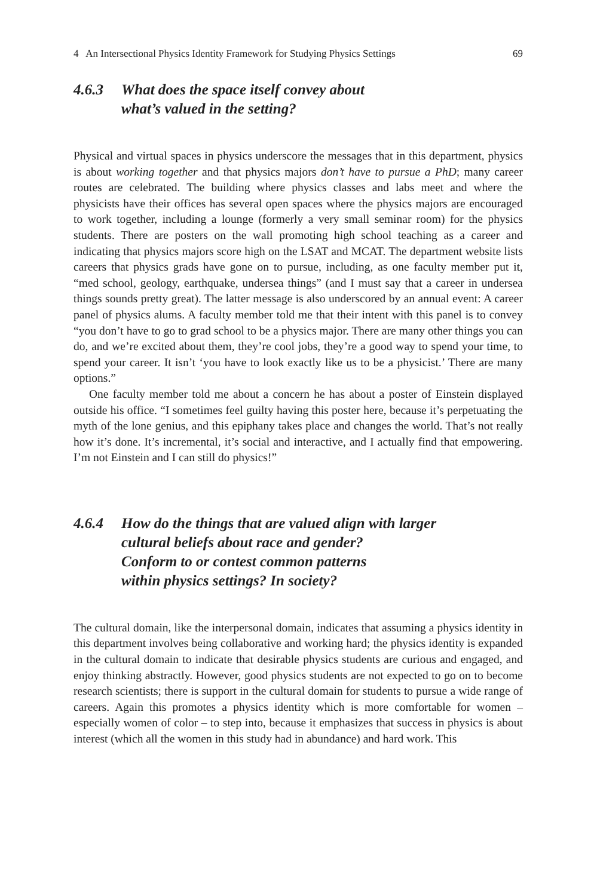4 An Intersectional Physics Identity Framework for Studying Physics Settings 69
4.6.3 What does the space itself convey about
what’s valued in the setting?
Physical and virtual spaces in physics underscore the messages that in this department, physics is about working together and that physics majors don’t have to pursue a PhD; many career routes are celebrated. The building where physics classes and labs meet and where the physicists have their offices has several open spaces where the physics majors are encouraged to work together, including a lounge (formerly a very small seminar room) for the physics students. There are posters on the wall promoting high school teaching as a career and indicating that physics majors score high on the LSAT and MCAT. The department website lists careers that physics grads have gone on to pursue, including, as one faculty member put it, “med school, geology, earthquake, undersea things” (and I must say that a career in undersea things sounds pretty great). The latter message is also underscored by an annual event: A career panel of physics alums. A faculty member told me that their intent with this panel is to convey “you don’t have to go to grad school to be a physics major. There are many other things you can do, and we’re excited about them, they’re cool jobs, they’re a good way to spend your time, to spend your career. It isn’t ‘you have to look exactly like us to be a physicist.’ There are many options.”
One faculty member told me about a concern he has about a poster of Einstein displayed outside his office. “I sometimes feel guilty having this poster here, because it’s perpetuating the myth of the lone genius, and this epiphany takes place and changes the world. That’s not really how it’s done. It’s incremental, it’s social and interactive, and I actually find that empowering. I’m not Einstein and I can still do physics!”
4.6.4 How do the things that are valued align with larger
cultural beliefs about race and gender?
Conform to or contest common patterns
within physics settings? In society?
The cultural domain, like the interpersonal domain, indicates that assuming a physics identity in this department involves being collaborative and working hard; the physics identity is expanded in the cultural domain to indicate that desirable physics students are curious and engaged, and enjoy thinking abstractly. However, good physics students are not expected to go on to become research scientists; there is support in the cultural domain for students to pursue a wide range of careers. Again this promotes a physics identity which is more comfortable for women – especially women of color – to step into, because it emphasizes that success in physics is about interest (which all the women in this study had in abundance) and hard work. This